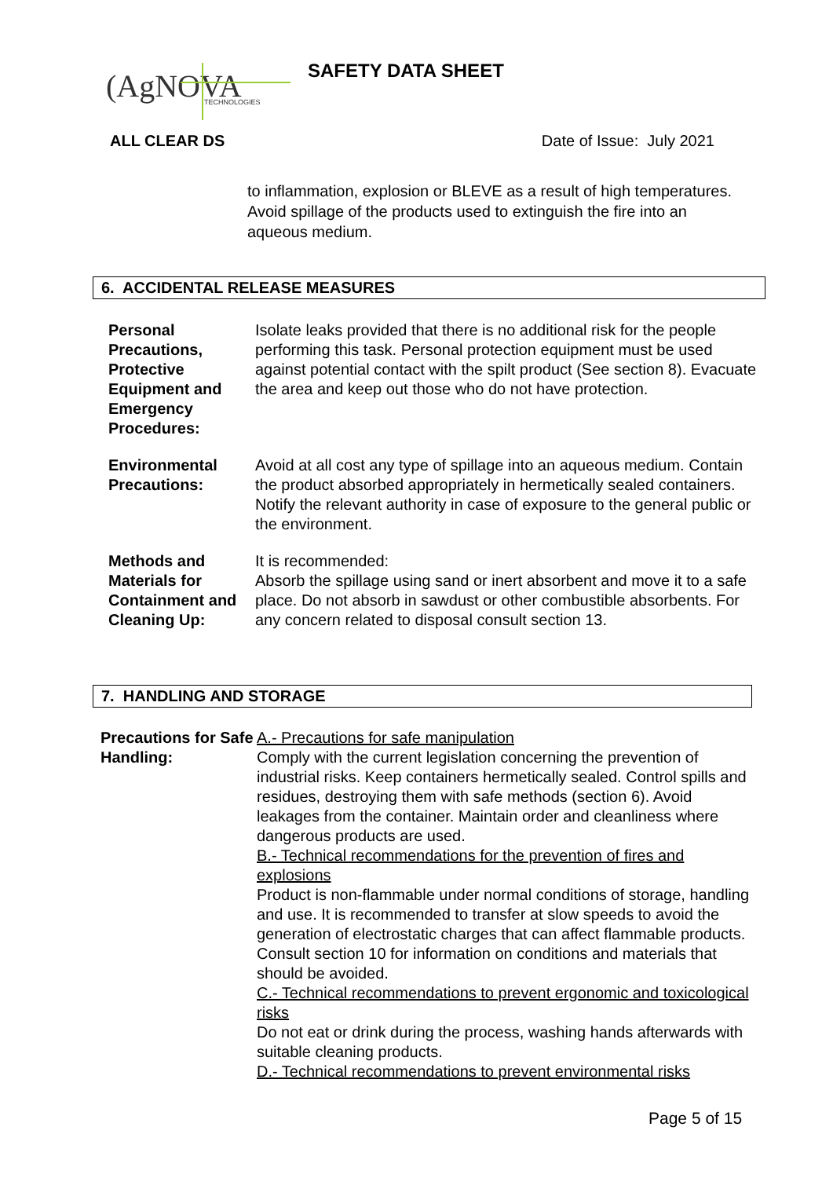(AgNOVA
TECHNOLOGIES
SAFETY DATA SHEET
ALL CLEAR DS Date of Issue: July 2021
to inflammation, explosion or BLEVE as a result of high temperatures. Avoid spillage of the products used to extinguish the fire into an aqueous medium.
6. ACCIDENTAL RELEASE MEASURES
| Personal Precautions, Protective Equipment and Emergency Procedures: | Isolate leaks provided that there is no additional risk for the people performing this task. Personal protection equipment must be used against potential contact with the spilt product (See section 8). Evacuate the area and keep out those who do not have protection. |
| Environmental Precautions: | Avoid at all cost any type of spillage into an aqueous medium. Contain the product absorbed appropriately in hermetically sealed containers. Notify the relevant authority in case of exposure to the general public or the environment. |
| Methods and Materials for Containment and Cleaning Up: | It is recommended: Absorb the spillage using sand or inert absorbent and move it to a safe place. Do not absorb in sawdust or other combustible absorbents. For any concern related to disposal consult section 13. |
7. HANDLING AND STORAGE
| Precautions for Safe Handling: | A.- Precautions for safe manipulation Comply with the current legislation concerning the prevention of industrial risks. Keep containers hermetically sealed. Control spills and residues, destroying them with safe methods (section 6). Avoid leakages from the container. Maintain order and cleanliness where dangerous products are used. B.- Technical recommendations for the prevention of fires and explosions Product is non-flammable under normal conditions of storage, handling and use. It is recommended to transfer at slow speeds to avoid the generation of electrostatic charges that can affect flammable products. Consult section 10 for information on conditions and materials that should be avoided. C.- Technical recommendations to prevent ergonomic and toxicological risks Do not eat or drink during the process, washing hands afterwards with suitable cleaning products. D.- Technical recommendations to prevent environmental risks |
Page 5 of 15